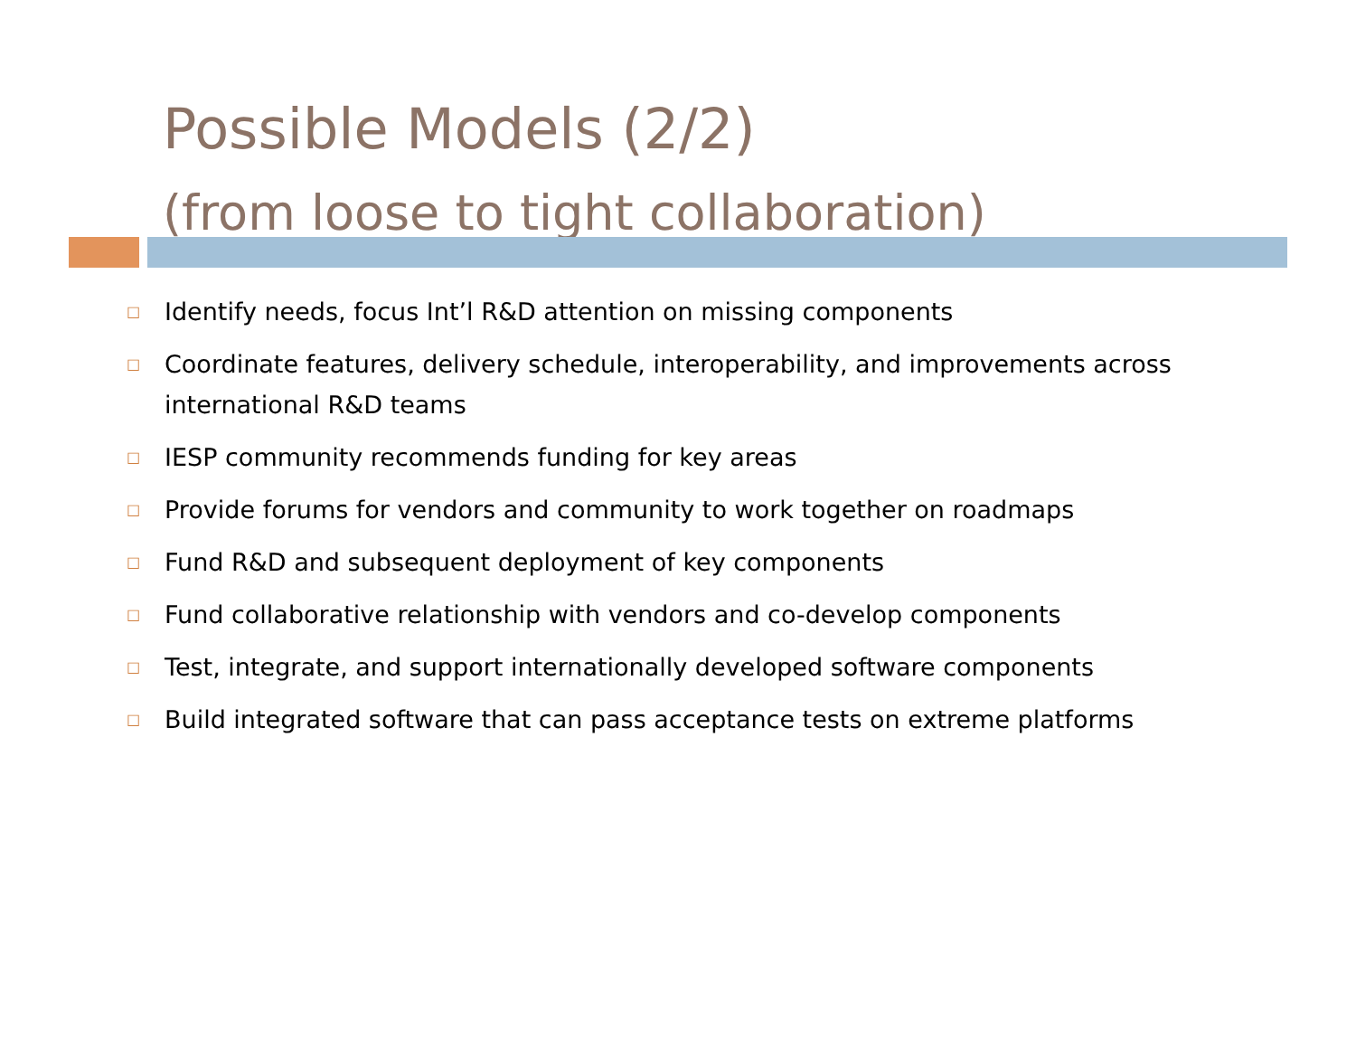Possible Models (2/2)
(from loose to tight collaboration)
□ Identify needs, focus Int’l R&D attention on missing components
□ Coordinate features, delivery schedule, interoperability, and improvements across international R&D teams
□ IESP community recommends funding for key areas
□ Provide forums for vendors and community to work together on roadmaps
□ Fund R&D and subsequent deployment of key components
□ Fund collaborative relationship with vendors and co-develop components
□ Test, integrate, and support internationally developed software components
□ Build integrated software that can pass acceptance tests on extreme platforms